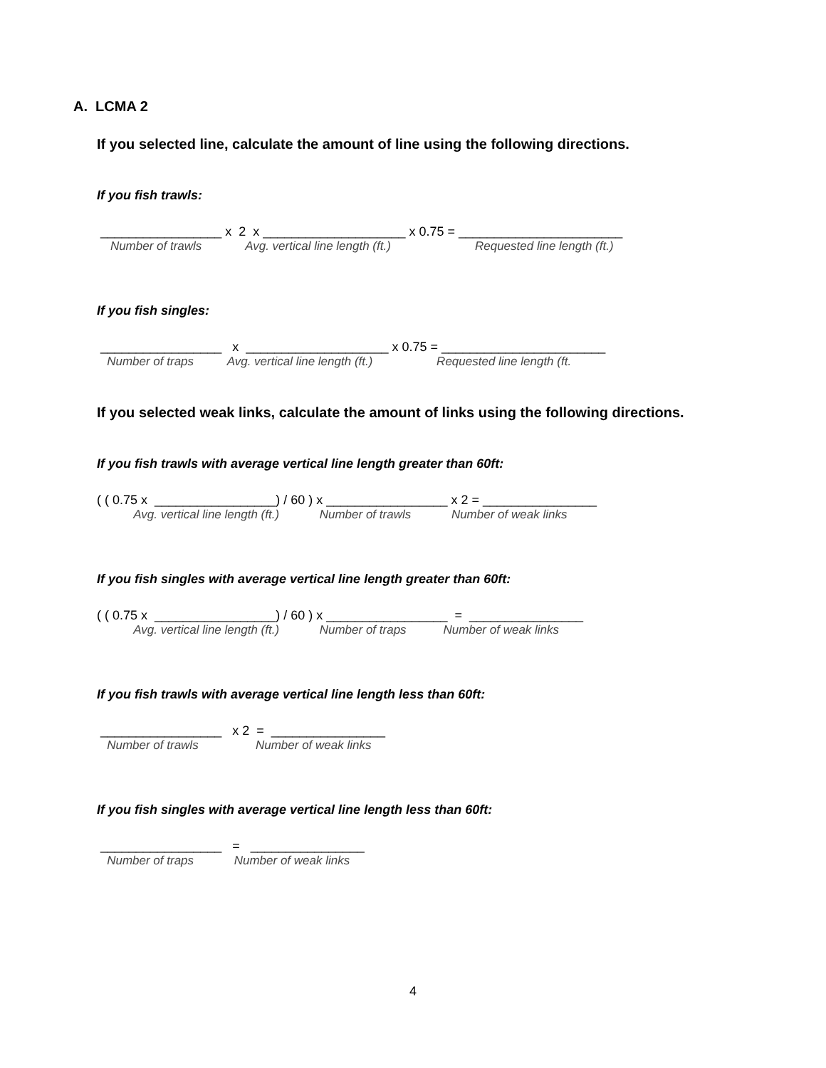A. LCMA 2
If you selected line, calculate the amount of line using the following directions.
If you fish trawls:
_________________ x 2 x ____________________ x 0.75 = _______________________
Number of trawls Avg. vertical line length (ft.) Requested line length (ft.)
If you fish singles:
_________________ x ____________________ x 0.75 = _______________________
Number of traps Avg. vertical line length (ft.) Requested line length (ft.
If you selected weak links, calculate the amount of links using the following directions.
If you fish trawls with average vertical line length greater than 60ft:
( ( 0.75 x _________________) / 60 ) x _________________ x 2 = ________________
Avg. vertical line length (ft.) Number of trawls Number of weak links
If you fish singles with average vertical line length greater than 60ft:
( ( 0.75 x _________________) / 60 ) x _________________ = ________________
Avg. vertical line length (ft.) Number of traps Number of weak links
If you fish trawls with average vertical line length less than 60ft:
_________________ x 2 = ________________
Number of trawls Number of weak links
If you fish singles with average vertical line length less than 60ft:
_________________ = ________________
Number of traps Number of weak links
4